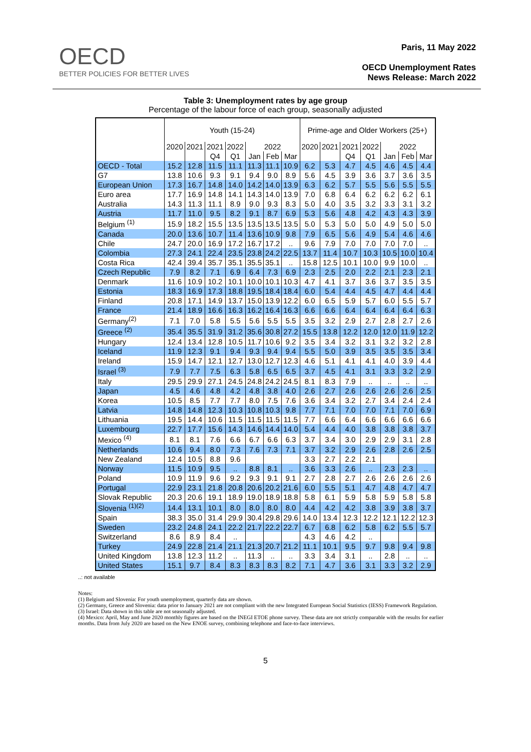OECD
BETTER POLICIES FOR BETTER LIVES
Paris, 11 May 2022
OECD Unemployment Rates
News Release: March 2022
Table 3: Unemployment rates by age group
Percentage of the labour force of each group, seasonally adjusted
| | Youth (15-24) | | | | | | | Prime-age and Older Workers (25+) | | | | | | |
| --- | --- | --- | --- | --- | --- | --- | --- | --- | --- | --- | --- | --- | --- | --- |
| | 2020 | 2021 | 2021 | 2022 | 2022 | | | 2020 | 2021 | 2021 | 2022 | 2022 | | |
| | | | Q4 | Q1 | Jan | Feb | Mar | | | Q4 | Q1 | Jan | Feb | Mar |
| OECD - Total | 15.2 | 12.8 | 11.5 | 11.1 | 11.3 | 11.1 | 10.9 | 6.2 | 5.3 | 4.7 | 4.5 | 4.6 | 4.5 | 4.4 |
| G7 | 13.8 | 10.6 | 9.3 | 9.1 | 9.4 | 9.0 | 8.9 | 5.6 | 4.5 | 3.9 | 3.6 | 3.7 | 3.6 | 3.5 |
| European Union | 17.3 | 16.7 | 14.8 | 14.0 | 14.2 | 14.0 | 13.9 | 6.3 | 6.2 | 5.7 | 5.5 | 5.6 | 5.5 | 5.5 |
| Euro area | 17.7 | 16.9 | 14.8 | 14.1 | 14.3 | 14.0 | 13.9 | 7.0 | 6.8 | 6.4 | 6.2 | 6.2 | 6.2 | 6.1 |
| Australia | 14.3 | 11.3 | 11.1 | 8.9 | 9.0 | 9.3 | 8.3 | 5.0 | 4.0 | 3.5 | 3.2 | 3.3 | 3.1 | 3.2 |
| Austria | 11.7 | 11.0 | 9.5 | 8.2 | 9.1 | 8.7 | 6.9 | 5.3 | 5.6 | 4.8 | 4.2 | 4.3 | 4.3 | 3.9 |
| Belgium <sup>(1)</sup> | 15.9 | 18.2 | 15.5 | 13.5 | 13.5 | 13.5 | 13.5 | 5.0 | 5.3 | 5.0 | 5.0 | 4.9 | 5.0 | 5.0 |
| Canada | 20.0 | 13.6 | 10.7 | 11.4 | 13.6 | 10.9 | 9.8 | 7.9 | 6.5 | 5.6 | 4.9 | 5.4 | 4.6 | 4.6 |
| Chile | 24.7 | 20.0 | 16.9 | 17.2 | 16.7 | 17.2 | .. | 9.6 | 7.9 | 7.0 | 7.0 | 7.0 | 7.0 | .. |
| Colombia | 27.3 | 24.1 | 22.4 | 23.5 | 23.8 | 24.2 | 22.5 | 13.7 | 11.4 | 10.7 | 10.3 | 10.5 | 10.0 | 10.4 |
| Costa Rica | 42.4 | 39.4 | 35.7 | 35.1 | 35.5 | 35.1 | .. | 15.8 | 12.5 | 10.1 | 10.0 | 9.9 | 10.0 | .. |
| Czech Republic | 7.9 | 8.2 | 7.1 | 6.9 | 6.4 | 7.3 | 6.9 | 2.3 | 2.5 | 2.0 | 2.2 | 2.1 | 2.3 | 2.1 |
| Denmark | 11.6 | 10.9 | 10.2 | 10.1 | 10.0 | 10.1 | 10.3 | 4.7 | 4.1 | 3.7 | 3.6 | 3.7 | 3.5 | 3.5 |
| Estonia | 18.3 | 16.9 | 17.3 | 18.8 | 19.5 | 18.4 | 18.4 | 6.0 | 5.4 | 4.4 | 4.5 | 4.7 | 4.4 | 4.4 |
| Finland | 20.8 | 17.1 | 14.9 | 13.7 | 15.0 | 13.9 | 12.2 | 6.0 | 6.5 | 5.9 | 5.7 | 6.0 | 5.5 | 5.7 |
| France | 21.4 | 18.9 | 16.6 | 16.3 | 16.2 | 16.4 | 16.3 | 6.6 | 6.6 | 6.4 | 6.4 | 6.4 | 6.4 | 6.3 |
| Germany<sup>(2)</sup> | 7.1 | 7.0 | 5.8 | 5.5 | 5.6 | 5.5 | 5.5 | 3.5 | 3.2 | 2.9 | 2.7 | 2.8 | 2.7 | 2.6 |
| Greece <sup>(2)</sup> | 35.4 | 35.5 | 31.9 | 31.2 | 35.6 | 30.8 | 27.2 | 15.5 | 13.8 | 12.2 | 12.0 | 12.0 | 11.9 | 12.2 |
| Hungary | 12.4 | 13.4 | 12.8 | 10.5 | 11.7 | 10.6 | 9.2 | 3.5 | 3.4 | 3.2 | 3.1 | 3.2 | 3.2 | 2.8 |
| Iceland | 11.9 | 12.3 | 9.1 | 9.4 | 9.3 | 9.4 | 9.4 | 5.5 | 5.0 | 3.9 | 3.5 | 3.5 | 3.5 | 3.4 |
| Ireland | 15.9 | 14.7 | 12.1 | 12.7 | 13.0 | 12.7 | 12.3 | 4.6 | 5.1 | 4.1 | 4.1 | 4.0 | 3.9 | 4.4 |
| Israel <sup>(3)</sup> | 7.9 | 7.7 | 7.5 | 6.3 | 5.8 | 6.5 | 6.5 | 3.7 | 4.5 | 4.1 | 3.1 | 3.3 | 3.2 | 2.9 |
| Italy | 29.5 | 29.9 | 27.1 | 24.5 | 24.8 | 24.2 | 24.5 | 8.1 | 8.3 | 7.9 | .. | .. | .. | .. |
| Japan | 4.5 | 4.6 | 4.8 | 4.2 | 4.8 | 3.8 | 4.0 | 2.6 | 2.7 | 2.6 | 2.6 | 2.6 | 2.6 | 2.5 |
| Korea | 10.5 | 8.5 | 7.7 | 7.7 | 8.0 | 7.5 | 7.6 | 3.6 | 3.4 | 3.2 | 2.7 | 3.4 | 2.4 | 2.4 |
| Latvia | 14.8 | 14.8 | 12.3 | 10.3 | 10.8 | 10.3 | 9.8 | 7.7 | 7.1 | 7.0 | 7.0 | 7.1 | 7.0 | 6.9 |
| Lithuania | 19.5 | 14.4 | 10.6 | 11.5 | 11.5 | 11.5 | 11.5 | 7.7 | 6.6 | 6.4 | 6.6 | 6.6 | 6.6 | 6.6 |
| Luxembourg | 22.7 | 17.7 | 15.6 | 14.3 | 14.6 | 14.4 | 14.0 | 5.4 | 4.4 | 4.0 | 3.8 | 3.8 | 3.8 | 3.7 |
| Mexico <sup>(4)</sup> | 8.1 | 8.1 | 7.6 | 6.6 | 6.7 | 6.6 | 6.3 | 3.7 | 3.4 | 3.0 | 2.9 | 2.9 | 3.1 | 2.8 |
| Netherlands | 10.6 | 9.4 | 8.0 | 7.3 | 7.6 | 7.3 | 7.1 | 3.7 | 3.2 | 2.9 | 2.6 | 2.8 | 2.6 | 2.5 |
| New Zealand | 12.4 | 10.5 | 8.8 | 9.6 | | | | 3.3 | 2.7 | 2.2 | 2.1 | | | |
| Norway | 11.5 | 10.9 | 9.5 | .. | 8.8 | 8.1 | .. | 3.6 | 3.3 | 2.6 | .. | 2.3 | 2.3 | .. |
| Poland | 10.9 | 11.9 | 9.6 | 9.2 | 9.3 | 9.1 | 9.1 | 2.7 | 2.8 | 2.7 | 2.6 | 2.6 | 2.6 | 2.6 |
| Portugal | 22.9 | 23.1 | 21.8 | 20.8 | 20.6 | 20.2 | 21.6 | 6.0 | 5.5 | 5.1 | 4.7 | 4.8 | 4.7 | 4.7 |
| Slovak Republic | 20.3 | 20.6 | 19.1 | 18.9 | 19.0 | 18.9 | 18.8 | 5.8 | 6.1 | 5.9 | 5.8 | 5.9 | 5.8 | 5.8 |
| Slovenia <sup>(1)(2)</sup> | 14.4 | 13.1 | 10.1 | 8.0 | 8.0 | 8.0 | 8.0 | 4.4 | 4.2 | 4.2 | 3.8 | 3.9 | 3.8 | 3.7 |
| Spain | 38.3 | 35.0 | 31.4 | 29.9 | 30.4 | 29.8 | 29.6 | 14.0 | 13.4 | 12.3 | 12.2 | 12.1 | 12.2 | 12.3 |
| Sweden | 23.2 | 24.8 | 24.1 | 22.2 | 21.7 | 22.2 | 22.7 | 6.7 | 6.8 | 6.2 | 5.8 | 6.2 | 5.5 | 5.7 |
| Switzerland | 8.6 | 8.9 | 8.4 | .. | | | | 4.3 | 4.6 | 4.2 | .. | | | |
| Turkey | 24.9 | 22.8 | 21.4 | 21.1 | 21.3 | 20.7 | 21.2 | 11.1 | 10.1 | 9.5 | 9.7 | 9.8 | 9.4 | 9.8 |
| United Kingdom | 13.8 | 12.3 | 11.2 | .. | 11.3 | .. | .. | 3.3 | 3.4 | 3.1 | .. | 2.8 | .. | .. |
| United States | 15.1 | 9.7 | 8.4 | 8.3 | 8.3 | 8.3 | 8.2 | 7.1 | 4.7 | 3.6 | 3.1 | 3.3 | 3.2 | 2.9 |
..: not available
Notes:
(1) Belgium and Slovenia: For youth unemployment, quarterly data are shown.
(2) Germany, Greece and Slovenia: data prior to January 2021 are not compliant with the new Integrated European Social Statistics (IESS) Framework Regulation.
(3) Israel: Data shown in this table are not seasonally adjusted.
(4) Mexico: April, May and June 2020 monthly figures are based on the INEGI ETOE phone survey. These data are not strictly comparable with the results for earlier months. Data from July 2020 are based on the New ENOE survey, combining telephone and face-to-face interviews.
5